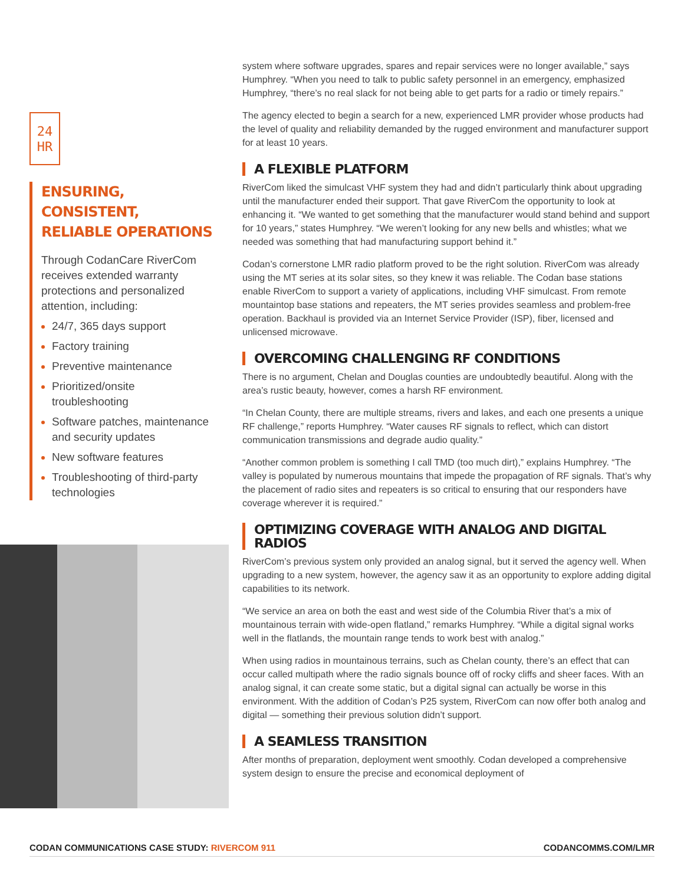24
HR
ENSURING, CONSISTENT, RELIABLE OPERATIONS
Through CodanCare RiverCom receives extended warranty protections and personalized attention, including:
24/7, 365 days support
Factory training
Preventive maintenance
Prioritized/onsite troubleshooting
Software patches, maintenance and security updates
New software features
Troubleshooting of third-party technologies
system where software upgrades, spares and repair services were no longer available,” says Humphrey. “When you need to talk to public safety personnel in an emergency, emphasized Humphrey, “there’s no real slack for not being able to get parts for a radio or timely repairs.”
The agency elected to begin a search for a new, experienced LMR provider whose products had the level of quality and reliability demanded by the rugged environment and manufacturer support for at least 10 years.
A FLEXIBLE PLATFORM
RiverCom liked the simulcast VHF system they had and didn’t particularly think about upgrading until the manufacturer ended their support. That gave RiverCom the opportunity to look at enhancing it. “We wanted to get something that the manufacturer would stand behind and support for 10 years,” states Humphrey. “We weren’t looking for any new bells and whistles; what we needed was something that had manufacturing support behind it.”
Codan’s cornerstone LMR radio platform proved to be the right solution. RiverCom was already using the MT series at its solar sites, so they knew it was reliable. The Codan base stations enable RiverCom to support a variety of applications, including VHF simulcast. From remote mountaintop base stations and repeaters, the MT series provides seamless and problem-free operation. Backhaul is provided via an Internet Service Provider (ISP), fiber, licensed and unlicensed microwave.
OVERCOMING CHALLENGING RF CONDITIONS
There is no argument, Chelan and Douglas counties are undoubtedly beautiful. Along with the area’s rustic beauty, however, comes a harsh RF environment.
“In Chelan County, there are multiple streams, rivers and lakes, and each one presents a unique RF challenge,” reports Humphrey. “Water causes RF signals to reflect, which can distort communication transmissions and degrade audio quality.”
“Another common problem is something I call TMD (too much dirt),” explains Humphrey. “The valley is populated by numerous mountains that impede the propagation of RF signals. That’s why the placement of radio sites and repeaters is so critical to ensuring that our responders have coverage wherever it is required.”
OPTIMIZING COVERAGE WITH ANALOG AND DIGITAL RADIOS
RiverCom’s previous system only provided an analog signal, but it served the agency well. When upgrading to a new system, however, the agency saw it as an opportunity to explore adding digital capabilities to its network.
“We service an area on both the east and west side of the Columbia River that’s a mix of mountainous terrain with wide-open flatland,” remarks Humphrey. “While a digital signal works well in the flatlands, the mountain range tends to work best with analog.”
When using radios in mountainous terrains, such as Chelan county, there’s an effect that can occur called multipath where the radio signals bounce off of rocky cliffs and sheer faces. With an analog signal, it can create some static, but a digital signal can actually be worse in this environment. With the addition of Codan’s P25 system, RiverCom can now offer both analog and digital — something their previous solution didn’t support.
A SEAMLESS TRANSITION
After months of preparation, deployment went smoothly. Codan developed a comprehensive system design to ensure the precise and economical deployment of
CODAN COMMUNICATIONS CASE STUDY: RIVERCOM 911
CODANCOMMS.COM/LMR